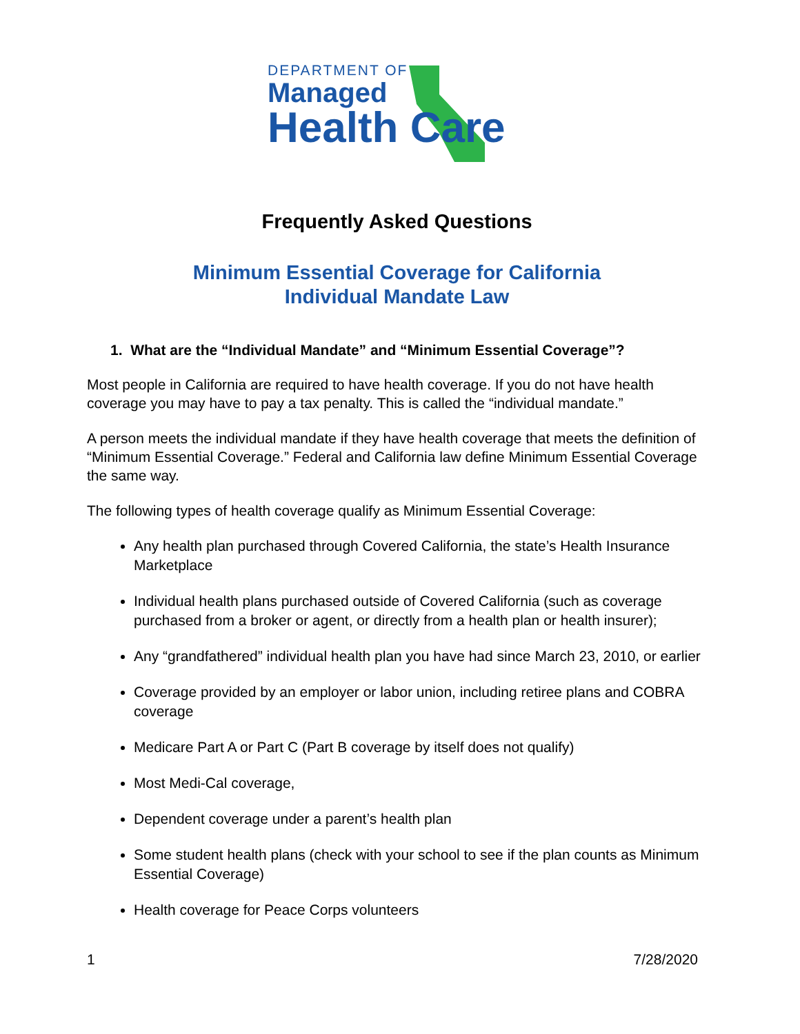DEPARTMENT OF
Managed
Health Care
Frequently Asked Questions
Minimum Essential Coverage for California
Individual Mandate Law
1. What are the “Individual Mandate” and “Minimum Essential Coverage”?
Most people in California are required to have health coverage. If you do not have health coverage you may have to pay a tax penalty. This is called the “individual mandate.”
A person meets the individual mandate if they have health coverage that meets the definition of “Minimum Essential Coverage.” Federal and California law define Minimum Essential Coverage the same way.
The following types of health coverage qualify as Minimum Essential Coverage:
Any health plan purchased through Covered California, the state’s Health Insurance Marketplace
Individual health plans purchased outside of Covered California (such as coverage purchased from a broker or agent, or directly from a health plan or health insurer);
Any “grandfathered” individual health plan you have had since March 23, 2010, or earlier
Coverage provided by an employer or labor union, including retiree plans and COBRA coverage
Medicare Part A or Part C (Part B coverage by itself does not qualify)
Most Medi-Cal coverage,
Dependent coverage under a parent’s health plan
Some student health plans (check with your school to see if the plan counts as Minimum Essential Coverage)
Health coverage for Peace Corps volunteers
1 7/28/2020